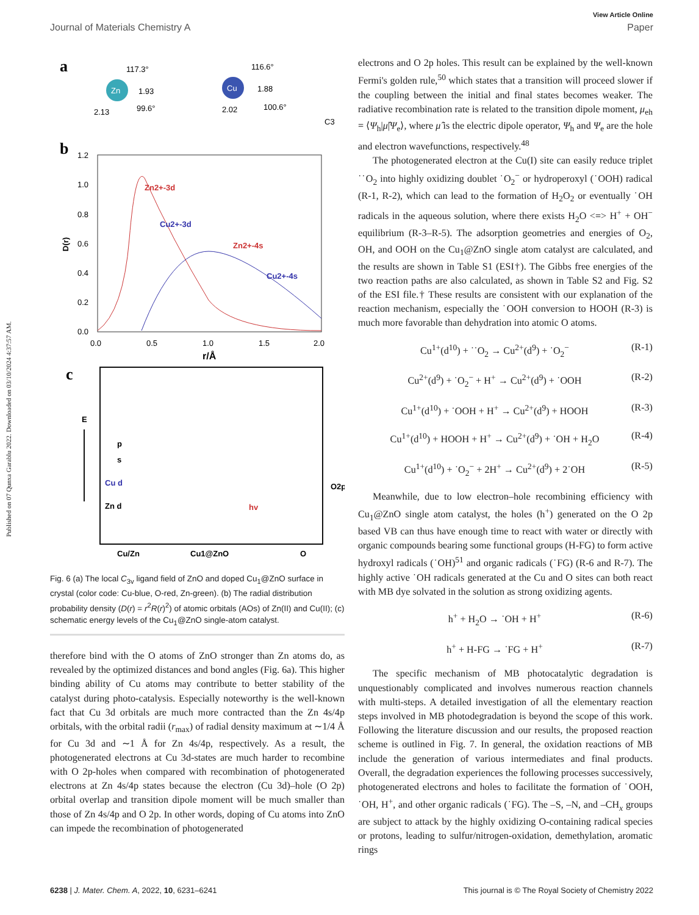Published on 07 Qunxa Garablu 2022. Downloaded on 03/10/2024 4:37:57 AM.
View Article Online
Journal of Materials Chemistry A Paper
a
Zn
Cu
117.3°
1.93
2.13
99.6°
116.6°
1.88
2.02
100.6°
C3
b
1.2
1.0
0.8
0.6
0.4
0.2
0.0
0.0
0.5
1.0
1.5
2.0
r/Å
D(r)
Zn2+-3d
Cu2+-3d
Zn2+-4s
Cu2+-4s
c
E
p
s
Cu d
Zn d
hv
O2p
Cu/Zn
Cu1@ZnO
O
Fig. 6 (a) The local C<sub>3v</sub> ligand field of ZnO and doped Cu<sub>1</sub>@ZnO surface in crystal (color code: Cu-blue, O-red, Zn-green). (b) The radial distribution probability density (D(r) = r<sup>2</sup>R(r)<sup>2</sup>) of atomic orbitals (AOs) of Zn(II) and Cu(II); (c) schematic energy levels of the Cu<sub>1</sub>@ZnO single-atom catalyst.
therefore bind with the O atoms of ZnO stronger than Zn atoms do, as revealed by the optimized distances and bond angles (Fig. 6a). This higher binding ability of Cu atoms may contribute to better stability of the catalyst during photo-catalysis. Especially noteworthy is the well-known fact that Cu 3d orbitals are much more contracted than the Zn 4s/4p orbitals, with the orbital radii (r<sub>max</sub>) of radial density maximum at ∼1/4 Å for Cu 3d and ∼1 Å for Zn 4s/4p, respectively. As a result, the photogenerated electrons at Cu 3d-states are much harder to recombine with O 2p-holes when compared with recombination of photogenerated electrons at Zn 4s/4p states because the electron (Cu 3d)–hole (O 2p) orbital overlap and transition dipole moment will be much smaller than those of Zn 4s/4p and O 2p. In other words, doping of Cu atoms into ZnO can impede the recombination of photogenerated
electrons and O 2p holes. This result can be explained by the well-known Fermi's golden rule,<sup>50</sup> which states that a transition will proceed slower if the coupling between the initial and final states becomes weaker. The radiative recombination rate is related to the transition dipole moment, μ<sub>eh</sub> = ⟨Ψ<sub>h</sub>|μ̂|Ψ<sub>e</sub>⟩, where μ̂ is the electric dipole operator, Ψ<sub>h</sub> and Ψ<sub>e</sub> are the hole and electron wavefunctions, respectively.<sup>48</sup>
The photogenerated electron at the Cu(I) site can easily reduce triplet ˙˙O<sub>2</sub> into highly oxidizing doublet ˙O<sub>2</sub><sup>−</sup> or hydroperoxyl (˙OOH) radical (R-1, R-2), which can lead to the formation of H<sub>2</sub>O<sub>2</sub> or eventually ˙OH radicals in the aqueous solution, where there exists H<sub>2</sub>O <=> H<sup>+</sup> + OH<sup>−</sup> equilibrium (R-3–R-5). The adsorption geometries and energies of O<sub>2</sub>, OH, and OOH on the Cu<sub>1</sub>@ZnO single atom catalyst are calculated, and the results are shown in Table S1 (ESI†). The Gibbs free energies of the two reaction paths are also calculated, as shown in Table S2 and Fig. S2 of the ESI file.† These results are consistent with our explanation of the reaction mechanism, especially the ˙OOH conversion to HOOH (R-3) is much more favorable than dehydration into atomic O atoms.
Cu<sup>1+</sup>(d<sup>10</sup>) + ˙˙O<sub>2</sub> → Cu<sup>2+</sup>(d<sup>9</sup>) + ˙O<sub>2</sub><sup>−</sup> (R-1)
Cu<sup>2+</sup>(d<sup>9</sup>) + ˙O<sub>2</sub><sup>−</sup> + H<sup>+</sup> → Cu<sup>2+</sup>(d<sup>9</sup>) + ˙OOH (R-2)
Cu<sup>1+</sup>(d<sup>10</sup>) + ˙OOH + H<sup>+</sup> → Cu<sup>2+</sup>(d<sup>9</sup>) + HOOH (R-3)
Cu<sup>1+</sup>(d<sup>10</sup>) + HOOH + H<sup>+</sup> → Cu<sup>2+</sup>(d<sup>9</sup>) + ˙OH + H<sub>2</sub>O (R-4)
Cu<sup>1+</sup>(d<sup>10</sup>) + ˙O<sub>2</sub><sup>−</sup> + 2H<sup>+</sup> → Cu<sup>2+</sup>(d<sup>9</sup>) + 2˙OH (R-5)
Meanwhile, due to low electron–hole recombining efficiency with Cu<sub>1</sub>@ZnO single atom catalyst, the holes (h<sup>+</sup>) generated on the O 2p based VB can thus have enough time to react with water or directly with organic compounds bearing some functional groups (H-FG) to form active hydroxyl radicals (˙OH)<sup>51</sup> and organic radicals (˙FG) (R-6 and R-7). The highly active ˙OH radicals generated at the Cu and O sites can both react with MB dye solvated in the solution as strong oxidizing agents.
h<sup>+</sup> + H<sub>2</sub>O → ˙OH + H<sup>+</sup> (R-6)
h<sup>+</sup> + H-FG → ˙FG + H<sup>+</sup> (R-7)
The specific mechanism of MB photocatalytic degradation is unquestionably complicated and involves numerous reaction channels with multi-steps. A detailed investigation of all the elementary reaction steps involved in MB photodegradation is beyond the scope of this work. Following the literature discussion and our results, the proposed reaction scheme is outlined in Fig. 7. In general, the oxidation reactions of MB include the generation of various intermediates and final products. Overall, the degradation experiences the following processes successively, photogenerated electrons and holes to facilitate the formation of ˙OOH, ˙OH, H<sup>+</sup>, and other organic radicals (˙FG). The –S, –N, and –CH<sub>x</sub> groups are subject to attack by the highly oxidizing O-containing radical species or protons, leading to sulfur/nitrogen-oxidation, demethylation, aromatic rings
6238 | J. Mater. Chem. A, 2022, 10, 6231–6241 This journal is © The Royal Society of Chemistry 2022